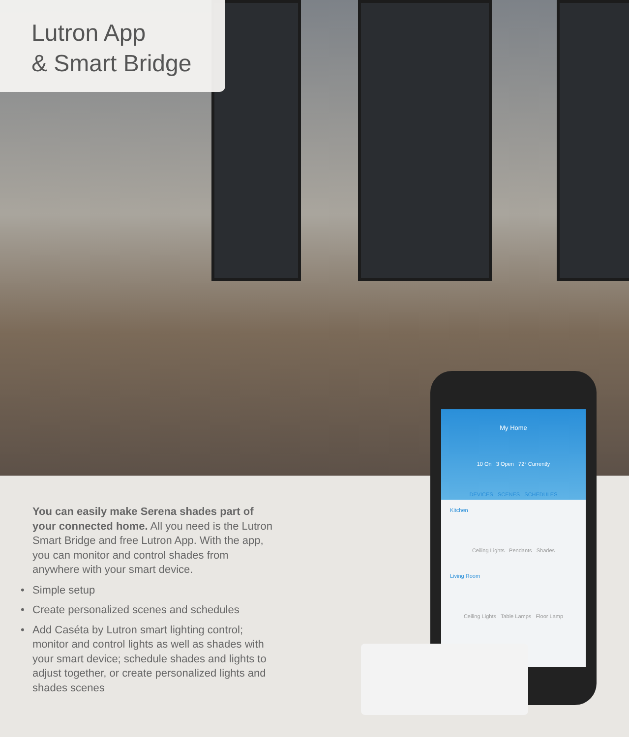Lutron App
& Smart Bridge
You can easily make Serena shades part of your connected home. All you need is the Lutron Smart Bridge and free Lutron App. With the app, you can monitor and control shades from anywhere with your smart device.
• Simple setup
• Create personalized scenes and schedules
• Add Caséta by Lutron smart lighting control; monitor and control lights as well as shades with your smart device; schedule shades and lights to adjust together, or create personalized lights and shades scenes
My Home
10 On 3 Open 72° Currently
DEVICES SCENES SCHEDULES
Kitchen
Ceiling Lights Pendants Shades
Living Room
Ceiling Lights Table Lamps Floor Lamp